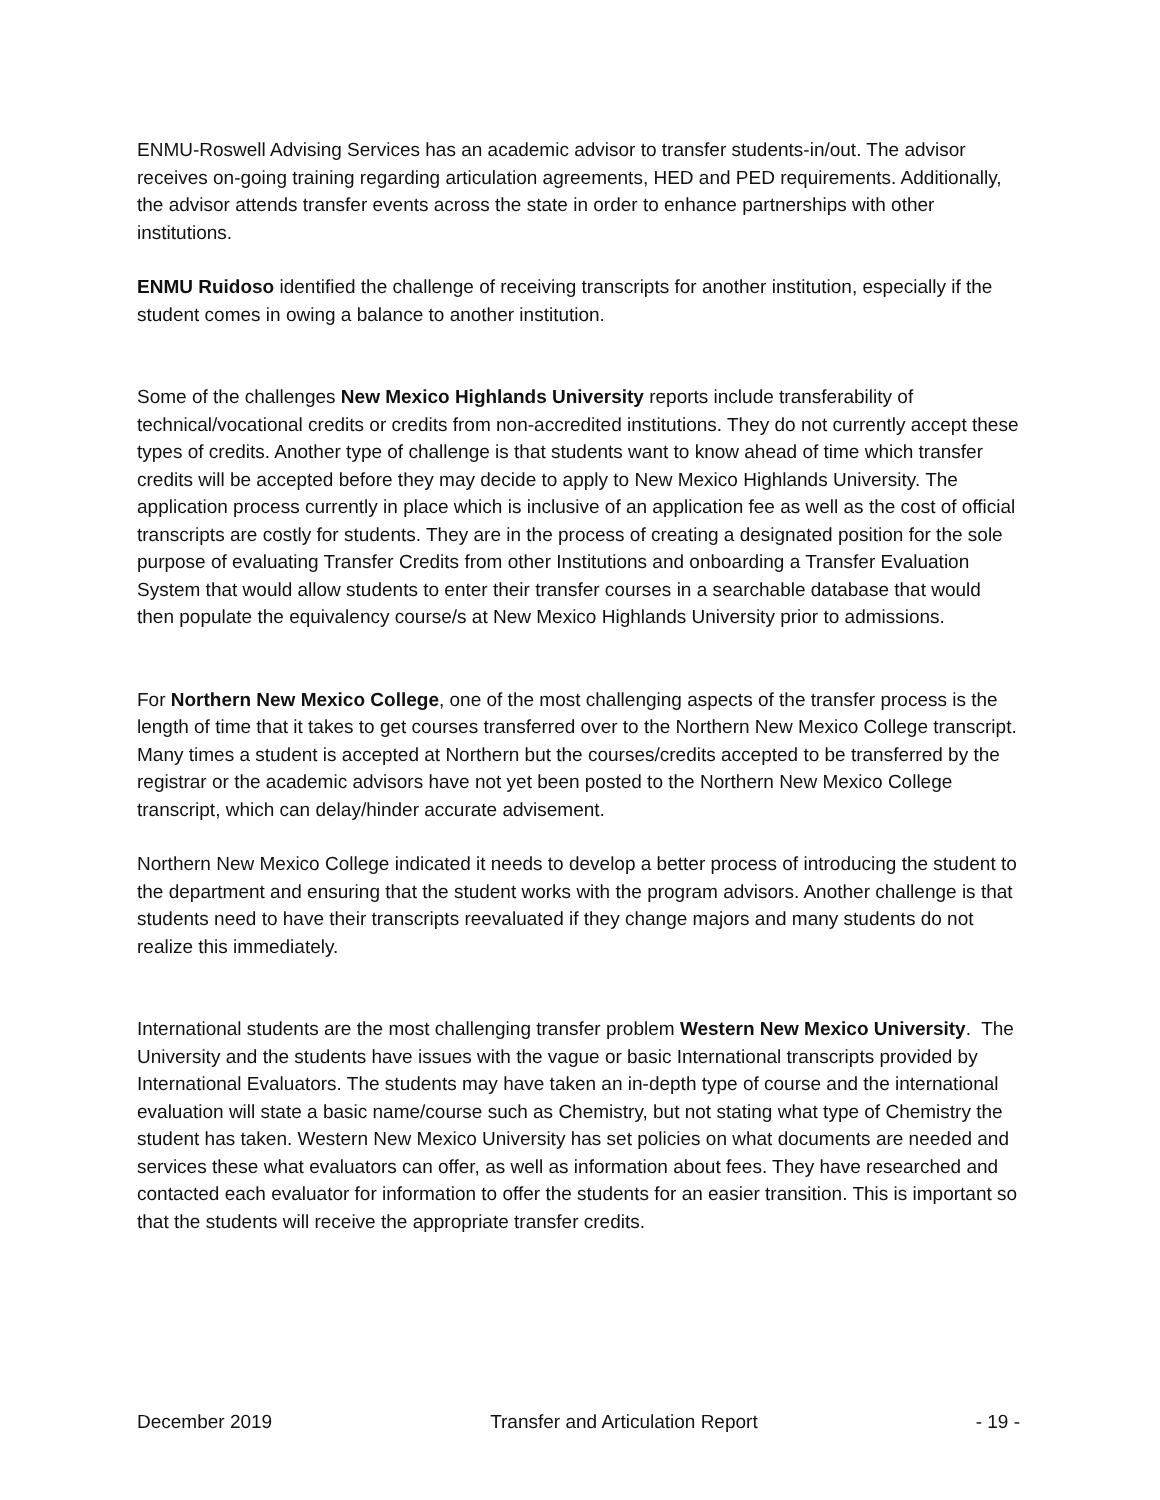ENMU-Roswell Advising Services has an academic advisor to transfer students-in/out. The advisor receives on-going training regarding articulation agreements, HED and PED requirements. Additionally, the advisor attends transfer events across the state in order to enhance partnerships with other institutions.
ENMU Ruidoso identified the challenge of receiving transcripts for another institution, especially if the student comes in owing a balance to another institution.
Some of the challenges New Mexico Highlands University reports include transferability of technical/vocational credits or credits from non-accredited institutions. They do not currently accept these types of credits. Another type of challenge is that students want to know ahead of time which transfer credits will be accepted before they may decide to apply to New Mexico Highlands University. The application process currently in place which is inclusive of an application fee as well as the cost of official transcripts are costly for students. They are in the process of creating a designated position for the sole purpose of evaluating Transfer Credits from other Institutions and onboarding a Transfer Evaluation System that would allow students to enter their transfer courses in a searchable database that would then populate the equivalency course/s at New Mexico Highlands University prior to admissions.
For Northern New Mexico College, one of the most challenging aspects of the transfer process is the length of time that it takes to get courses transferred over to the Northern New Mexico College transcript. Many times a student is accepted at Northern but the courses/credits accepted to be transferred by the registrar or the academic advisors have not yet been posted to the Northern New Mexico College transcript, which can delay/hinder accurate advisement.
Northern New Mexico College indicated it needs to develop a better process of introducing the student to the department and ensuring that the student works with the program advisors. Another challenge is that students need to have their transcripts reevaluated if they change majors and many students do not realize this immediately.
International students are the most challenging transfer problem Western New Mexico University. The University and the students have issues with the vague or basic International transcripts provided by International Evaluators. The students may have taken an in-depth type of course and the international evaluation will state a basic name/course such as Chemistry, but not stating what type of Chemistry the student has taken. Western New Mexico University has set policies on what documents are needed and services these what evaluators can offer, as well as information about fees. They have researched and contacted each evaluator for information to offer the students for an easier transition. This is important so that the students will receive the appropriate transfer credits.
December 2019 Transfer and Articulation Report - 19 -